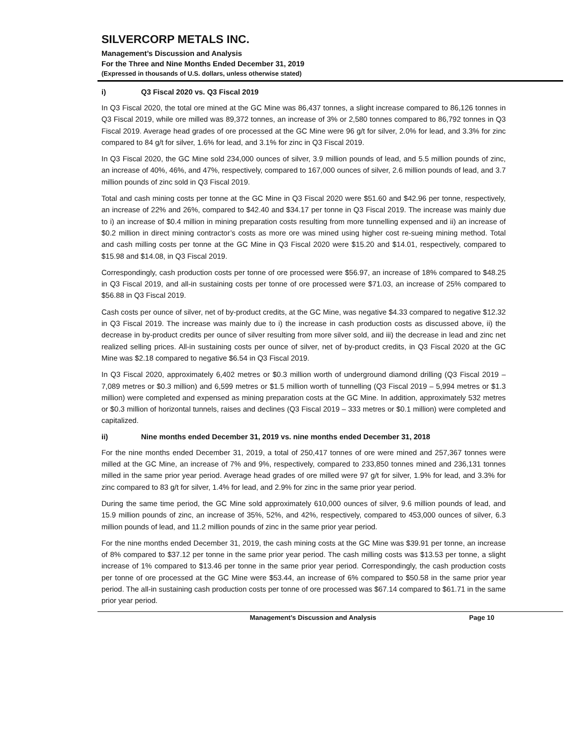SILVERCORP METALS INC.
Management’s Discussion and Analysis
For the Three and Nine Months Ended December 31, 2019
(Expressed in thousands of U.S. dollars, unless otherwise stated)
i) Q3 Fiscal 2020 vs. Q3 Fiscal 2019
In Q3 Fiscal 2020, the total ore mined at the GC Mine was 86,437 tonnes, a slight increase compared to 86,126 tonnes in Q3 Fiscal 2019, while ore milled was 89,372 tonnes, an increase of 3% or 2,580 tonnes compared to 86,792 tonnes in Q3 Fiscal 2019. Average head grades of ore processed at the GC Mine were 96 g/t for silver, 2.0% for lead, and 3.3% for zinc compared to 84 g/t for silver, 1.6% for lead, and 3.1% for zinc in Q3 Fiscal 2019.
In Q3 Fiscal 2020, the GC Mine sold 234,000 ounces of silver, 3.9 million pounds of lead, and 5.5 million pounds of zinc, an increase of 40%, 46%, and 47%, respectively, compared to 167,000 ounces of silver, 2.6 million pounds of lead, and 3.7 million pounds of zinc sold in Q3 Fiscal 2019.
Total and cash mining costs per tonne at the GC Mine in Q3 Fiscal 2020 were $51.60 and $42.96 per tonne, respectively, an increase of 22% and 26%, compared to $42.40 and $34.17 per tonne in Q3 Fiscal 2019. The increase was mainly due to i) an increase of $0.4 million in mining preparation costs resulting from more tunnelling expensed and ii) an increase of $0.2 million in direct mining contractor’s costs as more ore was mined using higher cost re-sueing mining method. Total and cash milling costs per tonne at the GC Mine in Q3 Fiscal 2020 were $15.20 and $14.01, respectively, compared to $15.98 and $14.08, in Q3 Fiscal 2019.
Correspondingly, cash production costs per tonne of ore processed were $56.97, an increase of 18% compared to $48.25 in Q3 Fiscal 2019, and all-in sustaining costs per tonne of ore processed were $71.03, an increase of 25% compared to $56.88 in Q3 Fiscal 2019.
Cash costs per ounce of silver, net of by-product credits, at the GC Mine, was negative $4.33 compared to negative $12.32 in Q3 Fiscal 2019. The increase was mainly due to i) the increase in cash production costs as discussed above, ii) the decrease in by-product credits per ounce of silver resulting from more silver sold, and iii) the decrease in lead and zinc net realized selling prices. All-in sustaining costs per ounce of silver, net of by-product credits, in Q3 Fiscal 2020 at the GC Mine was $2.18 compared to negative $6.54 in Q3 Fiscal 2019.
In Q3 Fiscal 2020, approximately 6,402 metres or $0.3 million worth of underground diamond drilling (Q3 Fiscal 2019 – 7,089 metres or $0.3 million) and 6,599 metres or $1.5 million worth of tunnelling (Q3 Fiscal 2019 – 5,994 metres or $1.3 million) were completed and expensed as mining preparation costs at the GC Mine. In addition, approximately 532 metres or $0.3 million of horizontal tunnels, raises and declines (Q3 Fiscal 2019 – 333 metres or $0.1 million) were completed and capitalized.
ii) Nine months ended December 31, 2019 vs. nine months ended December 31, 2018
For the nine months ended December 31, 2019, a total of 250,417 tonnes of ore were mined and 257,367 tonnes were milled at the GC Mine, an increase of 7% and 9%, respectively, compared to 233,850 tonnes mined and 236,131 tonnes milled in the same prior year period. Average head grades of ore milled were 97 g/t for silver, 1.9% for lead, and 3.3% for zinc compared to 83 g/t for silver, 1.4% for lead, and 2.9% for zinc in the same prior year period.
During the same time period, the GC Mine sold approximately 610,000 ounces of silver, 9.6 million pounds of lead, and 15.9 million pounds of zinc, an increase of 35%, 52%, and 42%, respectively, compared to 453,000 ounces of silver, 6.3 million pounds of lead, and 11.2 million pounds of zinc in the same prior year period.
For the nine months ended December 31, 2019, the cash mining costs at the GC Mine was $39.91 per tonne, an increase of 8% compared to $37.12 per tonne in the same prior year period. The cash milling costs was $13.53 per tonne, a slight increase of 1% compared to $13.46 per tonne in the same prior year period. Correspondingly, the cash production costs per tonne of ore processed at the GC Mine were $53.44, an increase of 6% compared to $50.58 in the same prior year period. The all-in sustaining cash production costs per tonne of ore processed was $67.14 compared to $61.71 in the same prior year period.
Management’s Discussion and Analysis Page 10